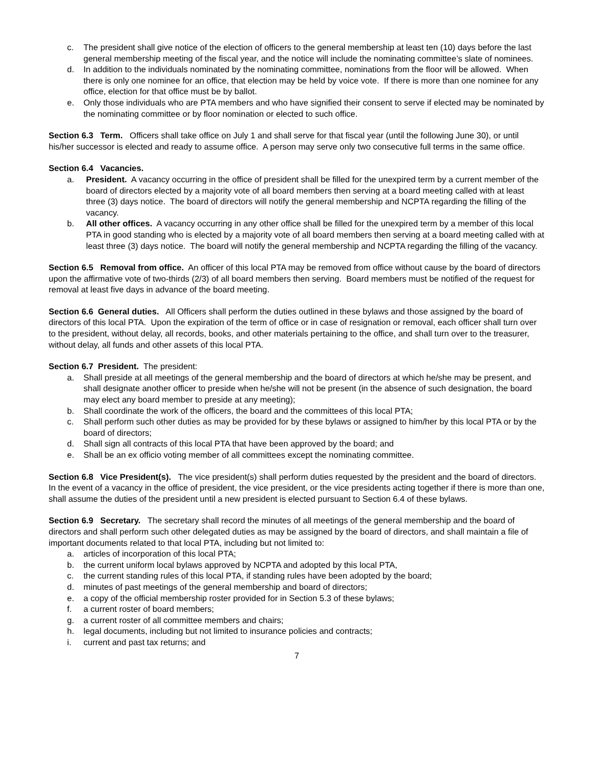c. The president shall give notice of the election of officers to the general membership at least ten (10) days before the last general membership meeting of the fiscal year, and the notice will include the nominating committee’s slate of nominees.
d. In addition to the individuals nominated by the nominating committee, nominations from the floor will be allowed. When there is only one nominee for an office, that election may be held by voice vote. If there is more than one nominee for any office, election for that office must be by ballot.
e. Only those individuals who are PTA members and who have signified their consent to serve if elected may be nominated by the nominating committee or by floor nomination or elected to such office.
Section 6.3 Term. Officers shall take office on July 1 and shall serve for that fiscal year (until the following June 30), or until his/her successor is elected and ready to assume office. A person may serve only two consecutive full terms in the same office.
Section 6.4 Vacancies.
a. President. A vacancy occurring in the office of president shall be filled for the unexpired term by a current member of the board of directors elected by a majority vote of all board members then serving at a board meeting called with at least three (3) days notice. The board of directors will notify the general membership and NCPTA regarding the filling of the vacancy.
b. All other offices. A vacancy occurring in any other office shall be filled for the unexpired term by a member of this local PTA in good standing who is elected by a majority vote of all board members then serving at a board meeting called with at least three (3) days notice. The board will notify the general membership and NCPTA regarding the filling of the vacancy.
Section 6.5 Removal from office. An officer of this local PTA may be removed from office without cause by the board of directors upon the affirmative vote of two-thirds (2/3) of all board members then serving. Board members must be notified of the request for removal at least five days in advance of the board meeting.
Section 6.6 General duties. All Officers shall perform the duties outlined in these bylaws and those assigned by the board of directors of this local PTA. Upon the expiration of the term of office or in case of resignation or removal, each officer shall turn over to the president, without delay, all records, books, and other materials pertaining to the office, and shall turn over to the treasurer, without delay, all funds and other assets of this local PTA.
Section 6.7 President. The president:
a. Shall preside at all meetings of the general membership and the board of directors at which he/she may be present, and shall designate another officer to preside when he/she will not be present (in the absence of such designation, the board may elect any board member to preside at any meeting);
b. Shall coordinate the work of the officers, the board and the committees of this local PTA;
c. Shall perform such other duties as may be provided for by these bylaws or assigned to him/her by this local PTA or by the board of directors;
d. Shall sign all contracts of this local PTA that have been approved by the board; and
e. Shall be an ex officio voting member of all committees except the nominating committee.
Section 6.8 Vice President(s). The vice president(s) shall perform duties requested by the president and the board of directors. In the event of a vacancy in the office of president, the vice president, or the vice presidents acting together if there is more than one, shall assume the duties of the president until a new president is elected pursuant to Section 6.4 of these bylaws.
Section 6.9 Secretary. The secretary shall record the minutes of all meetings of the general membership and the board of directors and shall perform such other delegated duties as may be assigned by the board of directors, and shall maintain a file of important documents related to that local PTA, including but not limited to:
a. articles of incorporation of this local PTA;
b. the current uniform local bylaws approved by NCPTA and adopted by this local PTA,
c. the current standing rules of this local PTA, if standing rules have been adopted by the board;
d. minutes of past meetings of the general membership and board of directors;
e. a copy of the official membership roster provided for in Section 5.3 of these bylaws;
f. a current roster of board members;
g. a current roster of all committee members and chairs;
h. legal documents, including but not limited to insurance policies and contracts;
i. current and past tax returns; and
7